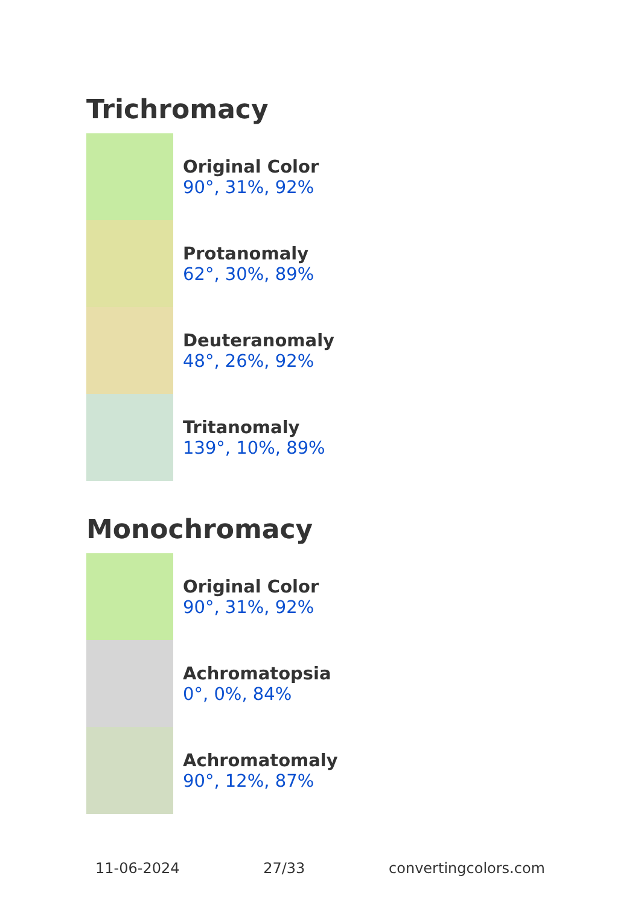Trichromacy
Original Color
90°, 31%, 92%
Protanomaly
62°, 30%, 89%
Deuteranomaly
48°, 26%, 92%
Tritanomaly
139°, 10%, 89%
Monochromacy
Original Color
90°, 31%, 92%
Achromatopsia
0°, 0%, 84%
Achromatomaly
90°, 12%, 87%
11-06-2024 27/33 convertingcolors.com